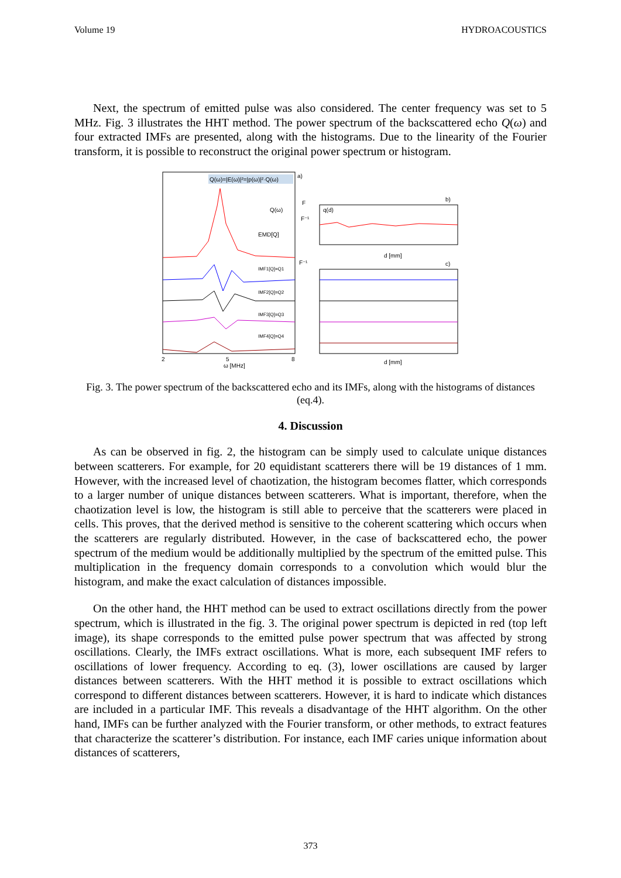Volume 19 HYDROACOUSTICS
Next, the spectrum of emitted pulse was also considered. The center frequency was set to 5 MHz. Fig. 3 illustrates the HHT method. The power spectrum of the backscattered echo Q(ω) and four extracted IMFs are presented, along with the histograms. Due to the linearity of the Fourier transform, it is possible to reconstruct the original power spectrum or histogram.
Q(ω)=|E(ω)|²=|p(ω)|²·Q(ω)
a)
Q(ω)
EMD[Q]
IMF1[Q]=Q1
IMF2[Q]=Q2
IMF3[Q]=Q3
IMF4[Q]=Q4
F
F⁻¹
F⁻¹
b)
q(d)
d [mm]
c)
2
5
8
ω [MHz]
d [mm]
Fig. 3. The power spectrum of the backscattered echo and its IMFs, along with the histograms of distances (eq.4).
4. Discussion
As can be observed in fig. 2, the histogram can be simply used to calculate unique distances between scatterers. For example, for 20 equidistant scatterers there will be 19 distances of 1 mm. However, with the increased level of chaotization, the histogram becomes flatter, which corresponds to a larger number of unique distances between scatterers. What is important, therefore, when the chaotization level is low, the histogram is still able to perceive that the scatterers were placed in cells. This proves, that the derived method is sensitive to the coherent scattering which occurs when the scatterers are regularly distributed. However, in the case of backscattered echo, the power spectrum of the medium would be additionally multiplied by the spectrum of the emitted pulse. This multiplication in the frequency domain corresponds to a convolution which would blur the histogram, and make the exact calculation of distances impossible.
On the other hand, the HHT method can be used to extract oscillations directly from the power spectrum, which is illustrated in the fig. 3. The original power spectrum is depicted in red (top left image), its shape corresponds to the emitted pulse power spectrum that was affected by strong oscillations. Clearly, the IMFs extract oscillations. What is more, each subsequent IMF refers to oscillations of lower frequency. According to eq. (3), lower oscillations are caused by larger distances between scatterers. With the HHT method it is possible to extract oscillations which correspond to different distances between scatterers. However, it is hard to indicate which distances are included in a particular IMF. This reveals a disadvantage of the HHT algorithm. On the other hand, IMFs can be further analyzed with the Fourier transform, or other methods, to extract features that characterize the scatterer’s distribution. For instance, each IMF caries unique information about distances of scatterers,
373